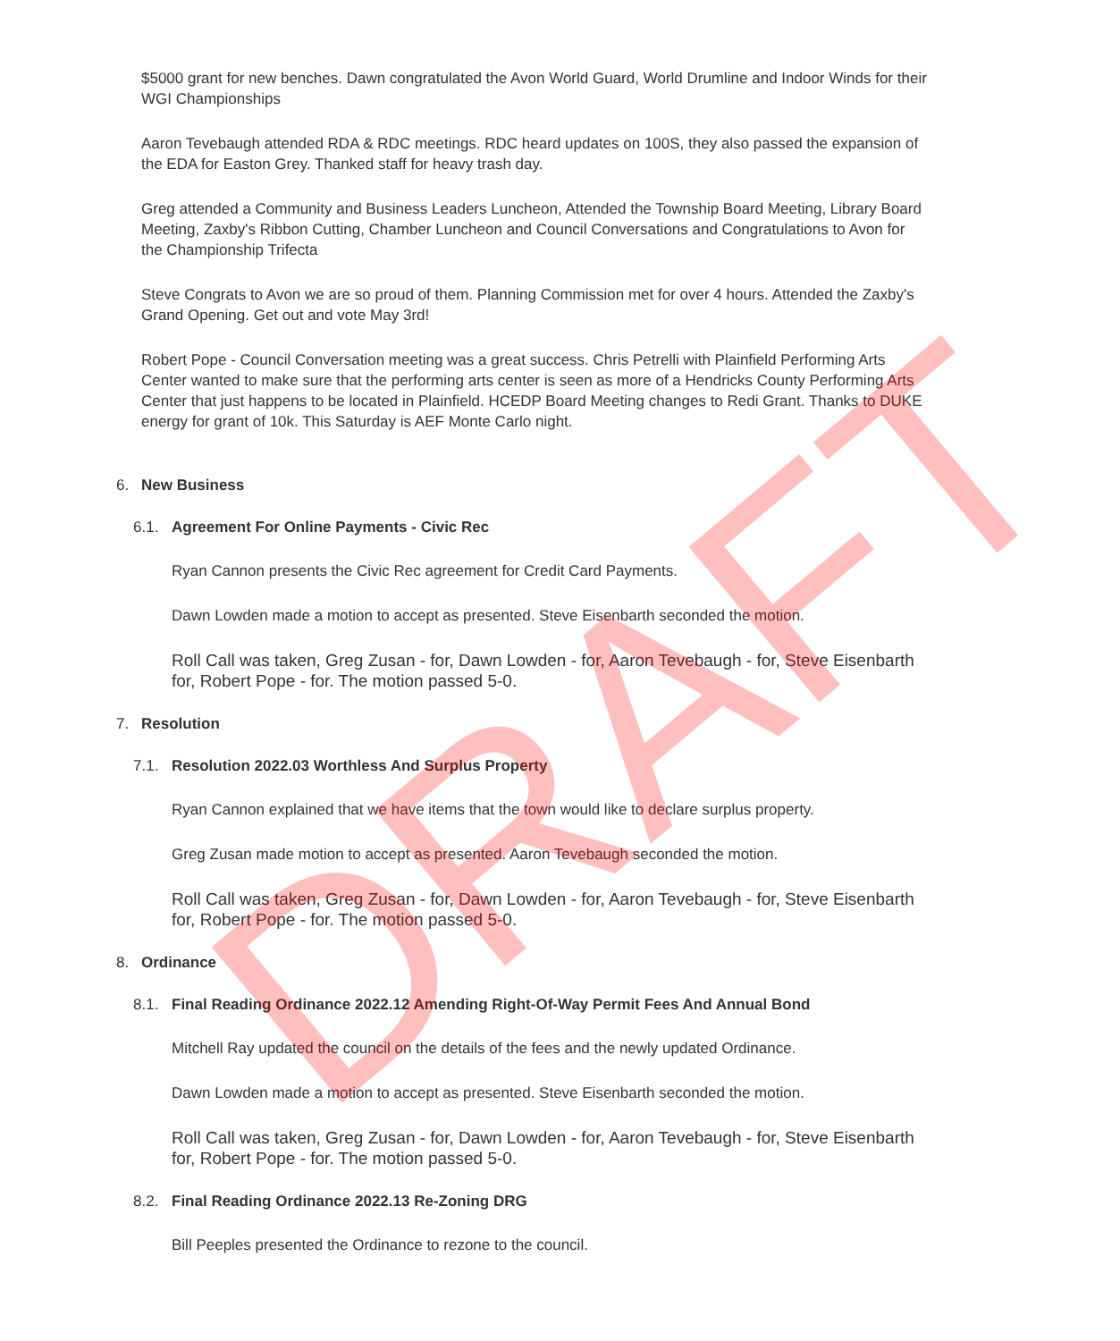$5000 grant for new benches. Dawn congratulated the Avon World Guard, World Drumline and Indoor Winds for their WGI Championships
Aaron Tevebaugh attended RDA & RDC meetings. RDC heard updates on 100S, they also passed the expansion of the EDA for Easton Grey. Thanked staff for heavy trash day.
Greg attended a Community and Business Leaders Luncheon, Attended the Township Board Meeting, Library Board Meeting, Zaxby's Ribbon Cutting, Chamber Luncheon and Council Conversations and Congratulations to Avon for the Championship Trifecta
Steve Congrats to Avon we are so proud of them. Planning Commission met for over 4 hours. Attended the Zaxby's Grand Opening. Get out and vote May 3rd!
Robert Pope - Council Conversation meeting was a great success. Chris Petrelli with Plainfield Performing Arts Center wanted to make sure that the performing arts center is seen as more of a Hendricks County Performing Arts Center that just happens to be located in Plainfield. HCEDP Board Meeting changes to Redi Grant. Thanks to DUKE energy for grant of 10k. This Saturday is AEF Monte Carlo night.
6. New Business
6.1. Agreement For Online Payments - Civic Rec
Ryan Cannon presents the Civic Rec agreement for Credit Card Payments.
Dawn Lowden made a motion to accept as presented. Steve Eisenbarth seconded the motion.
Roll Call was taken, Greg Zusan - for, Dawn Lowden - for, Aaron Tevebaugh - for, Steve Eisenbarth for, Robert Pope - for. The motion passed 5-0.
7. Resolution
7.1. Resolution 2022.03 Worthless And Surplus Property
Ryan Cannon explained that we have items that the town would like to declare surplus property.
Greg Zusan made motion to accept as presented. Aaron Tevebaugh seconded the motion.
Roll Call was taken, Greg Zusan - for, Dawn Lowden - for, Aaron Tevebaugh - for, Steve Eisenbarth for, Robert Pope - for. The motion passed 5-0.
8. Ordinance
8.1. Final Reading Ordinance 2022.12 Amending Right-Of-Way Permit Fees And Annual Bond
Mitchell Ray updated the council on the details of the fees and the newly updated Ordinance.
Dawn Lowden made a motion to accept as presented. Steve Eisenbarth seconded the motion.
Roll Call was taken, Greg Zusan - for, Dawn Lowden - for, Aaron Tevebaugh - for, Steve Eisenbarth for, Robert Pope - for. The motion passed 5-0.
8.2. Final Reading Ordinance 2022.13 Re-Zoning DRG
Bill Peeples presented the Ordinance to rezone to the council.
DRAFT